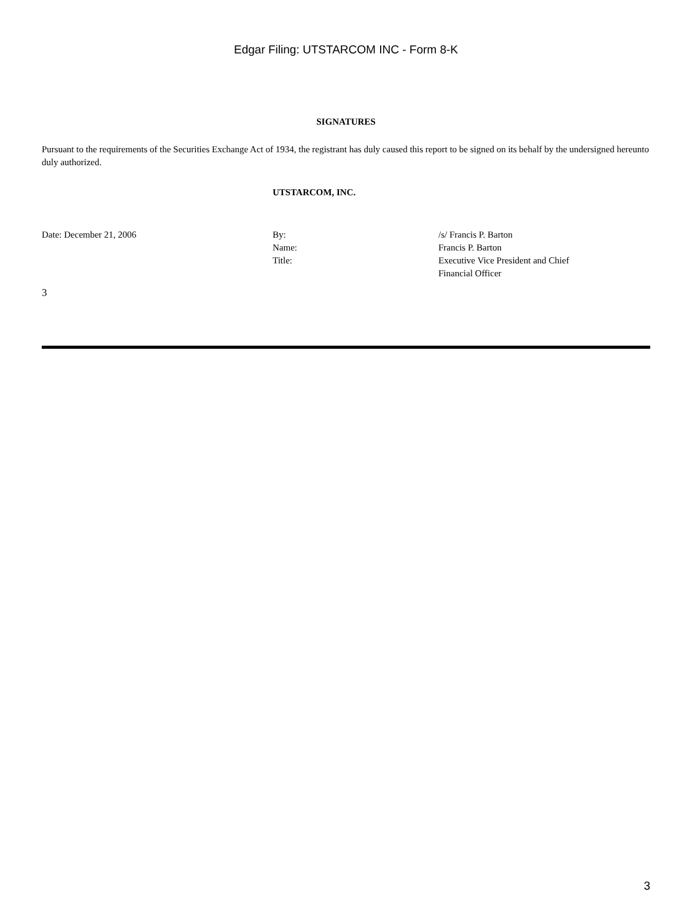Edgar Filing: UTSTARCOM INC - Form 8-K
SIGNATURES
Pursuant to the requirements of the Securities Exchange Act of 1934, the registrant has duly caused this report to be signed on its behalf by the undersigned hereunto duly authorized.
UTSTARCOM, INC.
| Date: December 21, 2006 | By: | /s/ Francis P. Barton |
| | Name: | Francis P. Barton |
| | Title: | Executive Vice President and Chief Financial Officer |
3
3